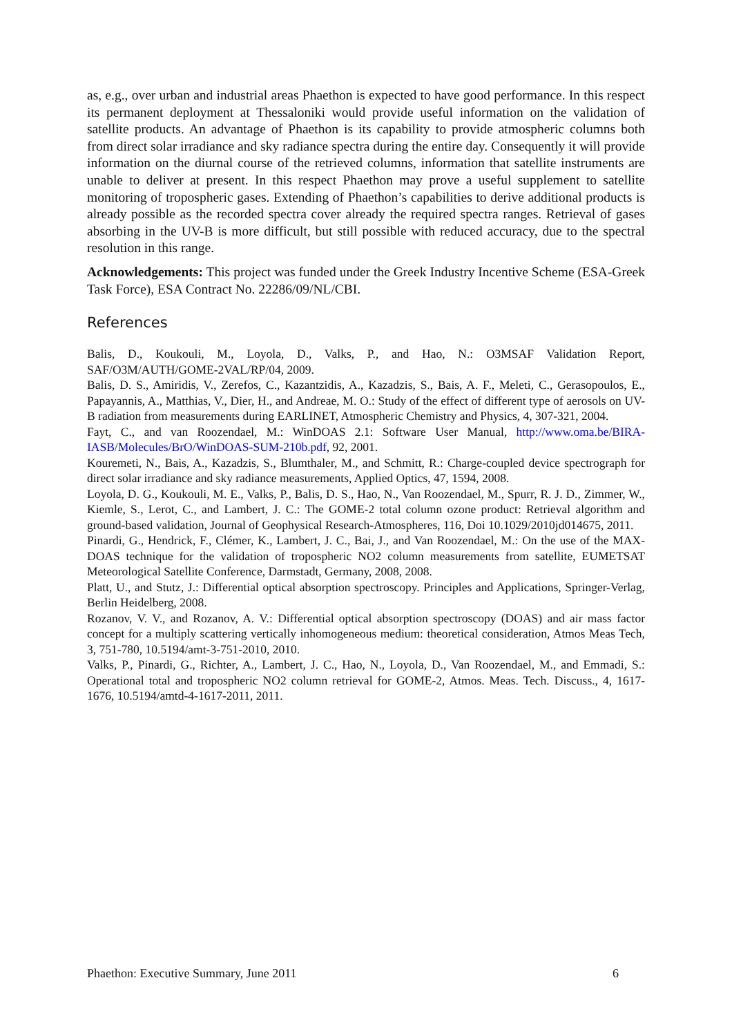as, e.g., over urban and industrial areas Phaethon is expected to have good performance. In this respect its permanent deployment at Thessaloniki would provide useful information on the validation of satellite products. An advantage of Phaethon is its capability to provide atmospheric columns both from direct solar irradiance and sky radiance spectra during the entire day. Consequently it will provide information on the diurnal course of the retrieved columns, information that satellite instruments are unable to deliver at present. In this respect Phaethon may prove a useful supplement to satellite monitoring of tropospheric gases. Extending of Phaethon’s capabilities to derive additional products is already possible as the recorded spectra cover already the required spectra ranges. Retrieval of gases absorbing in the UV-B is more difficult, but still possible with reduced accuracy, due to the spectral resolution in this range.
Acknowledgements: This project was funded under the Greek Industry Incentive Scheme (ESA-Greek Task Force), ESA Contract No. 22286/09/NL/CBI.
References
Balis, D., Koukouli, M., Loyola, D., Valks, P., and Hao, N.: O3MSAF Validation Report, SAF/O3M/AUTH/GOME-2VAL/RP/04, 2009.
Balis, D. S., Amiridis, V., Zerefos, C., Kazantzidis, A., Kazadzis, S., Bais, A. F., Meleti, C., Gerasopoulos, E., Papayannis, A., Matthias, V., Dier, H., and Andreae, M. O.: Study of the effect of different type of aerosols on UV-B radiation from measurements during EARLINET, Atmospheric Chemistry and Physics, 4, 307-321, 2004.
Fayt, C., and van Roozendael, M.: WinDOAS 2.1: Software User Manual, http://www.oma.be/BIRA-IASB/Molecules/BrO/WinDOAS-SUM-210b.pdf, 92, 2001.
Kouremeti, N., Bais, A., Kazadzis, S., Blumthaler, M., and Schmitt, R.: Charge-coupled device spectrograph for direct solar irradiance and sky radiance measurements, Applied Optics, 47, 1594, 2008.
Loyola, D. G., Koukouli, M. E., Valks, P., Balis, D. S., Hao, N., Van Roozendael, M., Spurr, R. J. D., Zimmer, W., Kiemle, S., Lerot, C., and Lambert, J. C.: The GOME-2 total column ozone product: Retrieval algorithm and ground-based validation, Journal of Geophysical Research-Atmospheres, 116, Doi 10.1029/2010jd014675, 2011.
Pinardi, G., Hendrick, F., Clémer, K., Lambert, J. C., Bai, J., and Van Roozendael, M.: On the use of the MAX-DOAS technique for the validation of tropospheric NO2 column measurements from satellite, EUMETSAT Meteorological Satellite Conference, Darmstadt, Germany, 2008, 2008.
Platt, U., and Stutz, J.: Differential optical absorption spectroscopy. Principles and Applications, Springer-Verlag, Berlin Heidelberg, 2008.
Rozanov, V. V., and Rozanov, A. V.: Differential optical absorption spectroscopy (DOAS) and air mass factor concept for a multiply scattering vertically inhomogeneous medium: theoretical consideration, Atmos Meas Tech, 3, 751-780, 10.5194/amt-3-751-2010, 2010.
Valks, P., Pinardi, G., Richter, A., Lambert, J. C., Hao, N., Loyola, D., Van Roozendael, M., and Emmadi, S.: Operational total and tropospheric NO2 column retrieval for GOME-2, Atmos. Meas. Tech. Discuss., 4, 1617-1676, 10.5194/amtd-4-1617-2011, 2011.
Phaethon: Executive Summary, June 2011 6